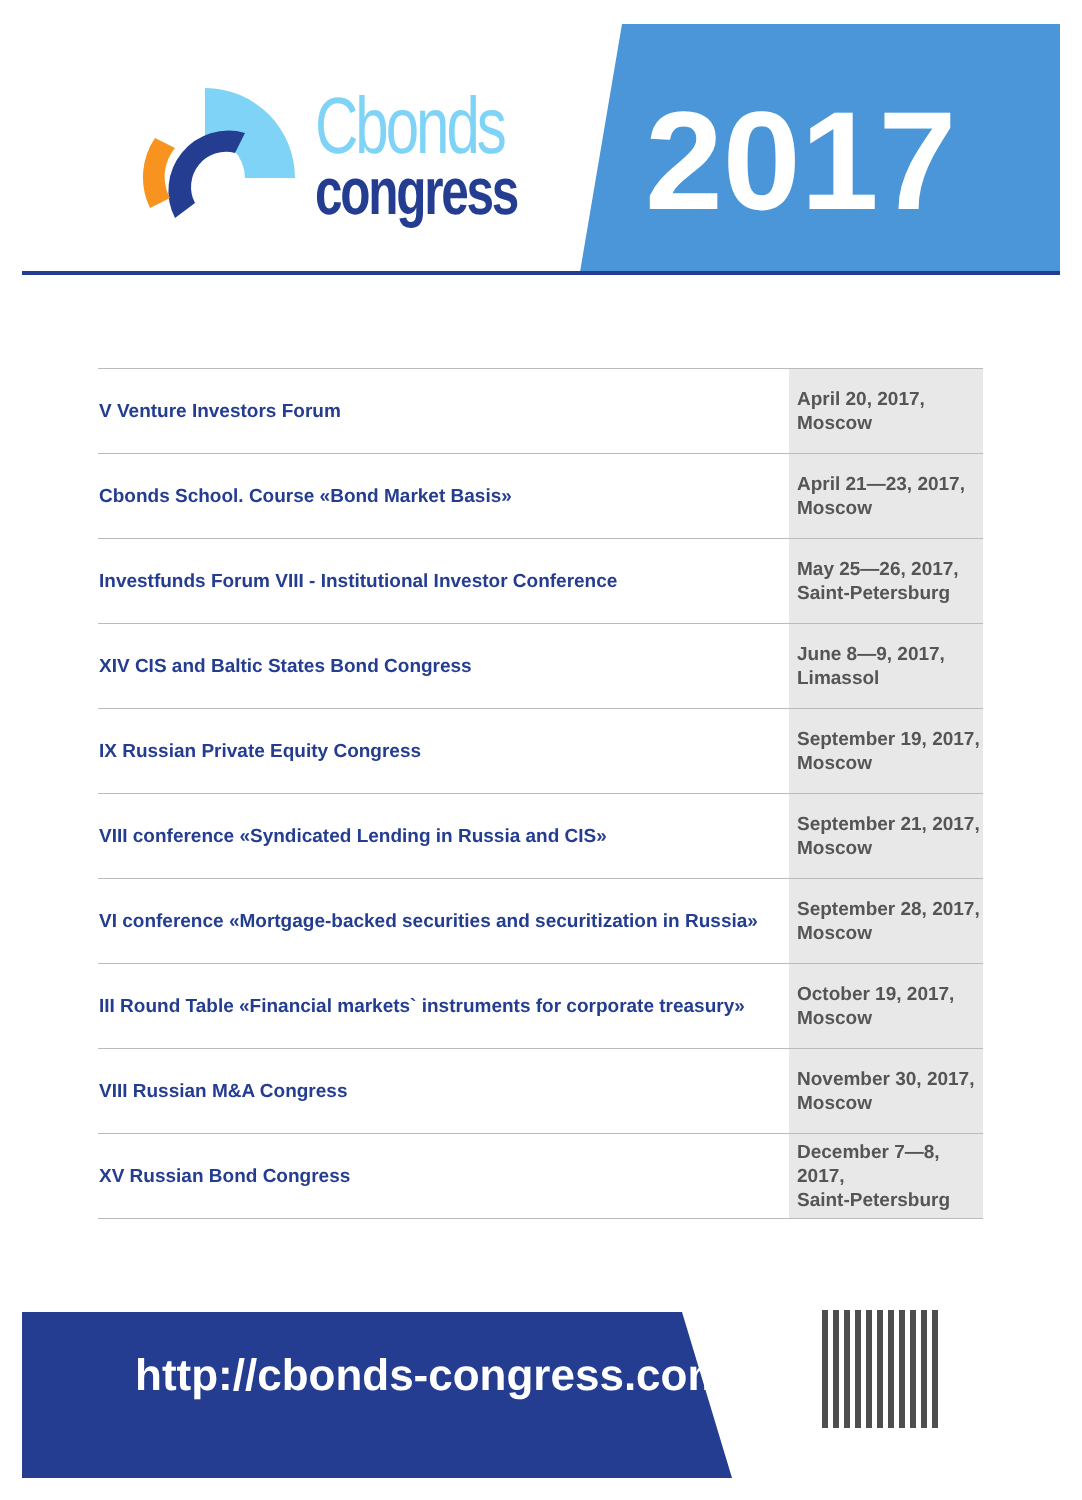Cbonds
congress
2017
| V Venture Investors Forum | April 20, 2017, Moscow |
| Cbonds School. Course «Bond Market Basis» | April 21—23, 2017, Moscow |
| Investfunds Forum VIII - Institutional Investor Conference | May 25—26, 2017, Saint-Petersburg |
| XIV CIS and Baltic States Bond Congress | June 8—9, 2017, Limassol |
| IX Russian Private Equity Congress | September 19, 2017, Moscow |
| VIII conference «Syndicated Lending in Russia and CIS» | September 21, 2017, Moscow |
| VI conference «Mortgage-backed securities and securitization in Russia» | September 28, 2017, Moscow |
| III Round Table «Financial markets` instruments for corporate treasury» | October 19, 2017, Moscow |
| VIII Russian M&A Congress | November 30, 2017, Moscow |
| XV Russian Bond Congress | December 7—8, 2017, Saint-Petersburg |
http://cbonds-congress.com